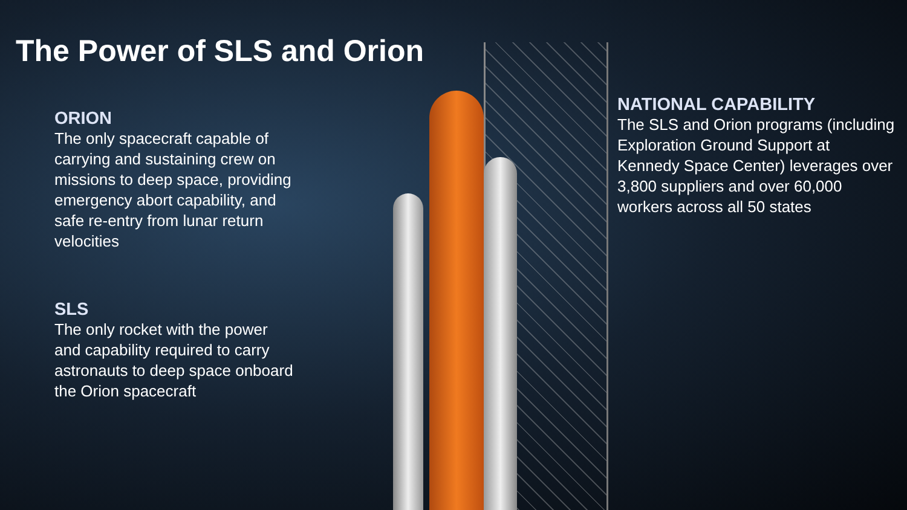The Power of SLS and Orion
ORION
The only spacecraft capable of carrying and sustaining crew on missions to deep space, providing emergency abort capability, and safe re-entry from lunar return velocities
SLS
The only rocket with the power and capability required to carry astronauts to deep space onboard the Orion spacecraft
NATIONAL CAPABILITY
The SLS and Orion programs (including Exploration Ground Support at Kennedy Space Center) leverages over 3,800 suppliers and over 60,000 workers across all 50 states